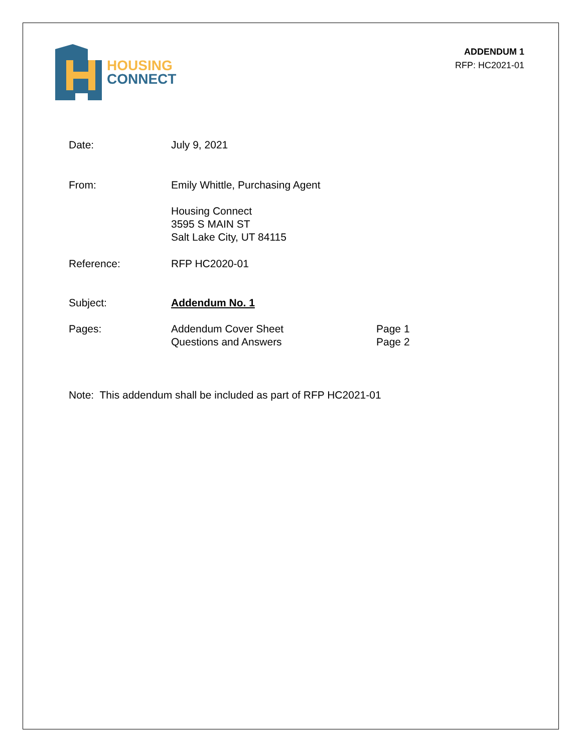HOUSING
CONNECT
ADDENDUM 1
RFP: HC2021-01
Date: July 9, 2021
From: Emily Whittle, Purchasing Agent
Housing Connect
3595 S MAIN ST
Salt Lake City, UT 84115
Reference: RFP HC2020-01
Subject: Addendum No. 1
Pages: Addendum Cover Sheet Page 1
Questions and Answers Page 2
Note: This addendum shall be included as part of RFP HC2021-01